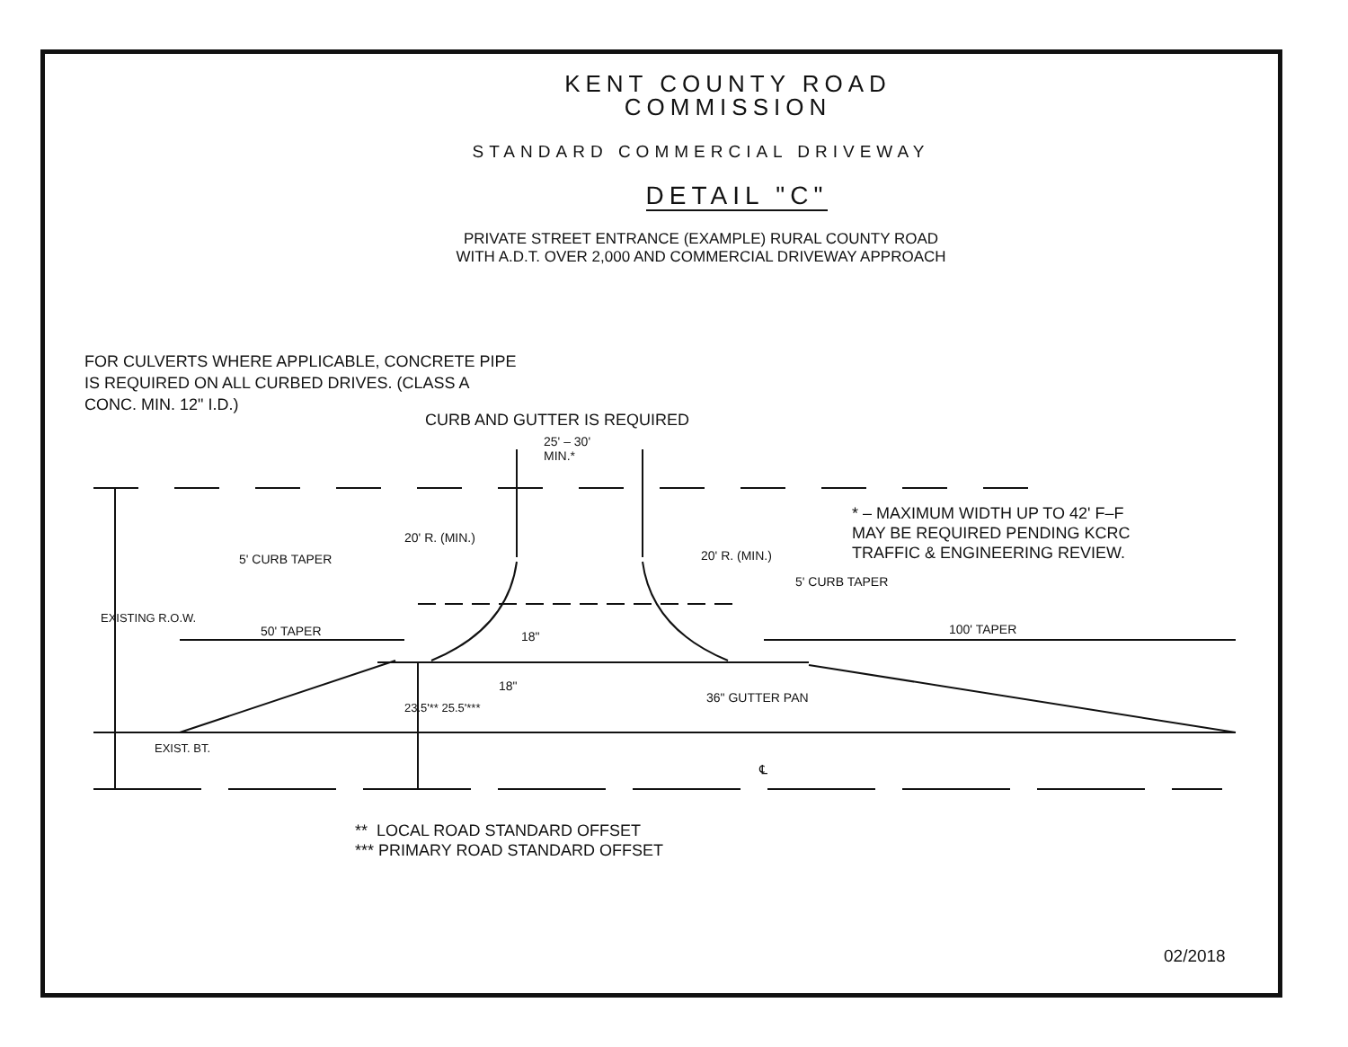KENT COUNTY ROAD
COMMISSION
STANDARD COMMERCIAL DRIVEWAY
DETAIL "C"
PRIVATE STREET ENTRANCE (EXAMPLE) RURAL COUNTY ROAD
WITH A.D.T. OVER 2,000 AND COMMERCIAL DRIVEWAY APPROACH
FOR CULVERTS WHERE APPLICABLE, CONCRETE PIPE
IS REQUIRED ON ALL CURBED DRIVES. (CLASS A
CONC. MIN. 12" I.D.)
CURB AND GUTTER IS REQUIRED
25' – 30'
MIN.*
* – MAXIMUM WIDTH UP TO 42' F–F
MAY BE REQUIRED PENDING KCRC
TRAFFIC & ENGINEERING REVIEW.
5' CURB TAPER
20' R. (MIN.)
20' R. (MIN.)
5' CURB TAPER
50' TAPER 100' TAPER
18"
18"
36" GUTTER PAN
EXISTING R.O.W.
23.5'** 25.5'***
EXIST. BT.
℄
** LOCAL ROAD STANDARD OFFSET
*** PRIMARY ROAD STANDARD OFFSET
02/2018